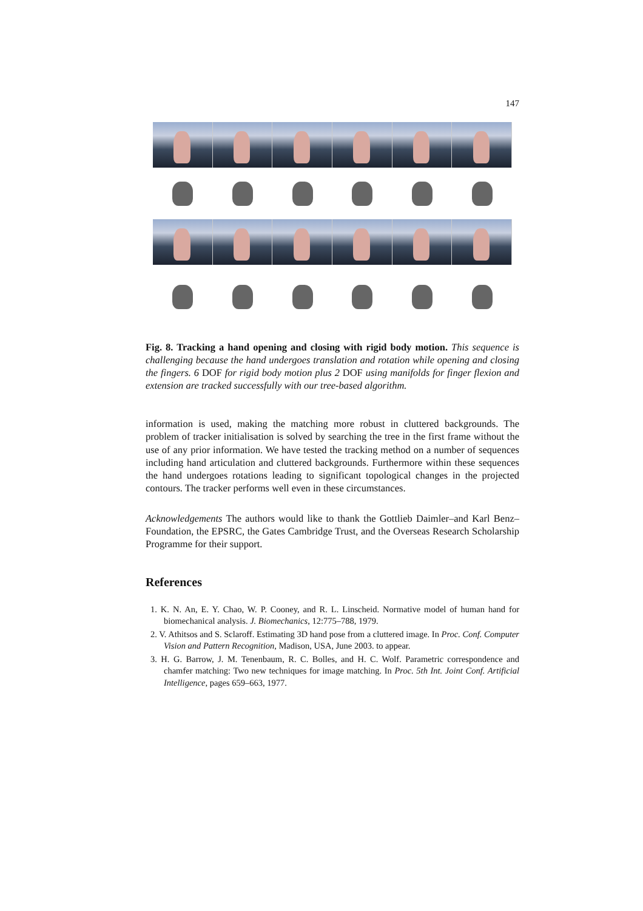147
Fig. 8. Tracking a hand opening and closing with rigid body motion. This sequence is challenging because the hand undergoes translation and rotation while opening and closing the fingers. 6 DOF for rigid body motion plus 2 DOF using manifolds for finger flexion and extension are tracked successfully with our tree-based algorithm.
information is used, making the matching more robust in cluttered backgrounds. The problem of tracker initialisation is solved by searching the tree in the first frame without the use of any prior information. We have tested the tracking method on a number of sequences including hand articulation and cluttered backgrounds. Furthermore within these sequences the hand undergoes rotations leading to significant topological changes in the projected contours. The tracker performs well even in these circumstances.
Acknowledgements The authors would like to thank the Gottlieb Daimler–and Karl Benz–Foundation, the EPSRC, the Gates Cambridge Trust, and the Overseas Research Scholarship Programme for their support.
References
1. K. N. An, E. Y. Chao, W. P. Cooney, and R. L. Linscheid. Normative model of human hand for biomechanical analysis. J. Biomechanics, 12:775–788, 1979.
2. V. Athitsos and S. Sclaroff. Estimating 3D hand pose from a cluttered image. In Proc. Conf. Computer Vision and Pattern Recognition, Madison, USA, June 2003. to appear.
3. H. G. Barrow, J. M. Tenenbaum, R. C. Bolles, and H. C. Wolf. Parametric correspondence and chamfer matching: Two new techniques for image matching. In Proc. 5th Int. Joint Conf. Artificial Intelligence, pages 659–663, 1977.